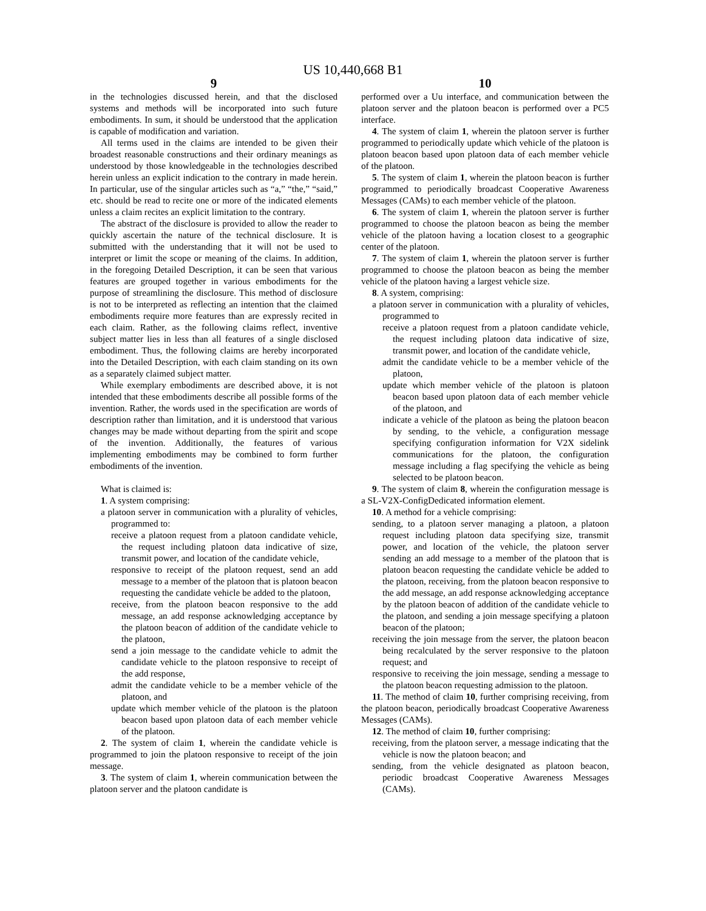US 10,440,668 B1
9
in the technologies discussed herein, and that the disclosed systems and methods will be incorporated into such future embodiments. In sum, it should be understood that the application is capable of modification and variation.
All terms used in the claims are intended to be given their broadest reasonable constructions and their ordinary meanings as understood by those knowledgeable in the technologies described herein unless an explicit indication to the contrary in made herein. In particular, use of the singular articles such as “a,” “the,” “said,” etc. should be read to recite one or more of the indicated elements unless a claim recites an explicit limitation to the contrary.
The abstract of the disclosure is provided to allow the reader to quickly ascertain the nature of the technical disclosure. It is submitted with the understanding that it will not be used to interpret or limit the scope or meaning of the claims. In addition, in the foregoing Detailed Description, it can be seen that various features are grouped together in various embodiments for the purpose of streamlining the disclosure. This method of disclosure is not to be interpreted as reflecting an intention that the claimed embodiments require more features than are expressly recited in each claim. Rather, as the following claims reflect, inventive subject matter lies in less than all features of a single disclosed embodiment. Thus, the following claims are hereby incorporated into the Detailed Description, with each claim standing on its own as a separately claimed subject matter.
While exemplary embodiments are described above, it is not intended that these embodiments describe all possible forms of the invention. Rather, the words used in the specification are words of description rather than limitation, and it is understood that various changes may be made without departing from the spirit and scope of the invention. Additionally, the features of various implementing embodiments may be combined to form further embodiments of the invention.
What is claimed is:
1. A system comprising:
a platoon server in communication with a plurality of vehicles, programmed to:
receive a platoon request from a platoon candidate vehicle, the request including platoon data indicative of size, transmit power, and location of the candidate vehicle,
responsive to receipt of the platoon request, send an add message to a member of the platoon that is platoon beacon requesting the candidate vehicle be added to the platoon,
receive, from the platoon beacon responsive to the add message, an add response acknowledging acceptance by the platoon beacon of addition of the candidate vehicle to the platoon,
send a join message to the candidate vehicle to admit the candidate vehicle to the platoon responsive to receipt of the add response,
admit the candidate vehicle to be a member vehicle of the platoon, and
update which member vehicle of the platoon is the platoon beacon based upon platoon data of each member vehicle of the platoon.
2. The system of claim 1, wherein the candidate vehicle is programmed to join the platoon responsive to receipt of the join message.
3. The system of claim 1, wherein communication between the platoon server and the platoon candidate is
10
performed over a Uu interface, and communication between the platoon server and the platoon beacon is performed over a PC5 interface.
4. The system of claim 1, wherein the platoon server is further programmed to periodically update which vehicle of the platoon is platoon beacon based upon platoon data of each member vehicle of the platoon.
5. The system of claim 1, wherein the platoon beacon is further programmed to periodically broadcast Cooperative Awareness Messages (CAMs) to each member vehicle of the platoon.
6. The system of claim 1, wherein the platoon server is further programmed to choose the platoon beacon as being the member vehicle of the platoon having a location closest to a geographic center of the platoon.
7. The system of claim 1, wherein the platoon server is further programmed to choose the platoon beacon as being the member vehicle of the platoon having a largest vehicle size.
8. A system, comprising:
a platoon server in communication with a plurality of vehicles, programmed to
receive a platoon request from a platoon candidate vehicle, the request including platoon data indicative of size, transmit power, and location of the candidate vehicle,
admit the candidate vehicle to be a member vehicle of the platoon,
update which member vehicle of the platoon is platoon beacon based upon platoon data of each member vehicle of the platoon, and
indicate a vehicle of the platoon as being the platoon beacon by sending, to the vehicle, a configuration message specifying configuration information for V2X sidelink communications for the platoon, the configuration message including a flag specifying the vehicle as being selected to be platoon beacon.
9. The system of claim 8, wherein the configuration message is a SL-V2X-ConfigDedicated information element.
10. A method for a vehicle comprising:
sending, to a platoon server managing a platoon, a platoon request including platoon data specifying size, transmit power, and location of the vehicle, the platoon server sending an add message to a member of the platoon that is platoon beacon requesting the candidate vehicle be added to the platoon, receiving, from the platoon beacon responsive to the add message, an add response acknowledging acceptance by the platoon beacon of addition of the candidate vehicle to the platoon, and sending a join message specifying a platoon beacon of the platoon;
receiving the join message from the server, the platoon beacon being recalculated by the server responsive to the platoon request; and
responsive to receiving the join message, sending a message to the platoon beacon requesting admission to the platoon.
11. The method of claim 10, further comprising receiving, from the platoon beacon, periodically broadcast Cooperative Awareness Messages (CAMs).
12. The method of claim 10, further comprising:
receiving, from the platoon server, a message indicating that the vehicle is now the platoon beacon; and
sending, from the vehicle designated as platoon beacon, periodic broadcast Cooperative Awareness Messages (CAMs).